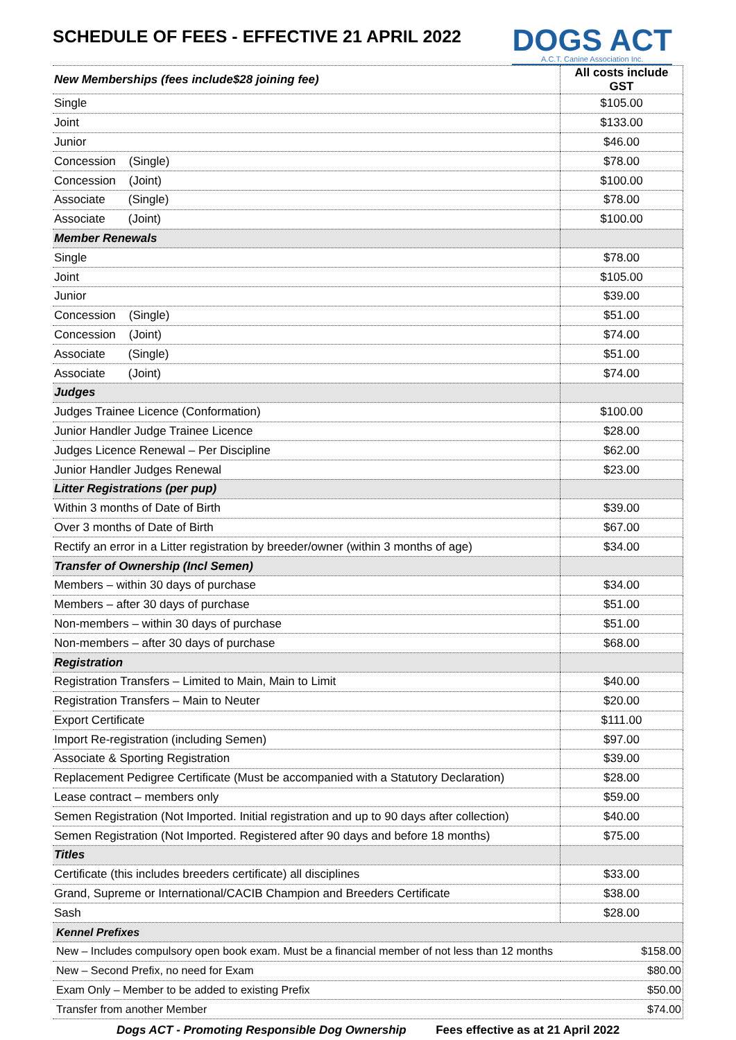SCHEDULE OF FEES - EFFECTIVE 21 APRIL 2022
DOGS ACT
A.C.T. Canine Association Inc.
| New Memberships (fees include$28 joining fee) | All costs include GST |
| --- | --- |
| Single | $105.00 |
| Joint | $133.00 |
| Junior | $46.00 |
| Concession (Single) | $78.00 |
| Concession (Joint) | $100.00 |
| Associate (Single) | $78.00 |
| Associate (Joint) | $100.00 |
| Member Renewals | |
| Single | $78.00 |
| Joint | $105.00 |
| Junior | $39.00 |
| Concession (Single) | $51.00 |
| Concession (Joint) | $74.00 |
| Associate (Single) | $51.00 |
| Associate (Joint) | $74.00 |
| Judges | |
| Judges Trainee Licence (Conformation) | $100.00 |
| Junior Handler Judge Trainee Licence | $28.00 |
| Judges Licence Renewal – Per Discipline | $62.00 |
| Junior Handler Judges Renewal | $23.00 |
| Litter Registrations (per pup) | |
| Within 3 months of Date of Birth | $39.00 |
| Over 3 months of Date of Birth | $67.00 |
| Rectify an error in a Litter registration by breeder/owner (within 3 months of age) | $34.00 |
| Transfer of Ownership (Incl Semen) | |
| Members – within 30 days of purchase | $34.00 |
| Members – after 30 days of purchase | $51.00 |
| Non-members – within 30 days of purchase | $51.00 |
| Non-members – after 30 days of purchase | $68.00 |
| Registration | |
| Registration Transfers – Limited to Main, Main to Limit | $40.00 |
| Registration Transfers – Main to Neuter | $20.00 |
| Export Certificate | $111.00 |
| Import Re-registration (including Semen) | $97.00 |
| Associate & Sporting Registration | $39.00 |
| Replacement Pedigree Certificate (Must be accompanied with a Statutory Declaration) | $28.00 |
| Lease contract – members only | $59.00 |
| Semen Registration (Not Imported. Initial registration and up to 90 days after collection) | $40.00 |
| Semen Registration (Not Imported. Registered after 90 days and before 18 months) | $75.00 |
| Titles | |
| Certificate (this includes breeders certificate) all disciplines | $33.00 |
| Grand, Supreme or International/CACIB Champion and Breeders Certificate | $38.00 |
| Sash | $28.00 |
| Kennel Prefixes | |
| New – Includes compulsory open book exam. Must be a financial member of not less than 12 months | $158.00 |
| New – Second Prefix, no need for Exam | $80.00 |
| Exam Only – Member to be added to existing Prefix | $50.00 |
| Transfer from another Member | $74.00 |
Dogs ACT - Promoting Responsible Dog Ownership Fees effective as at 21 April 2022